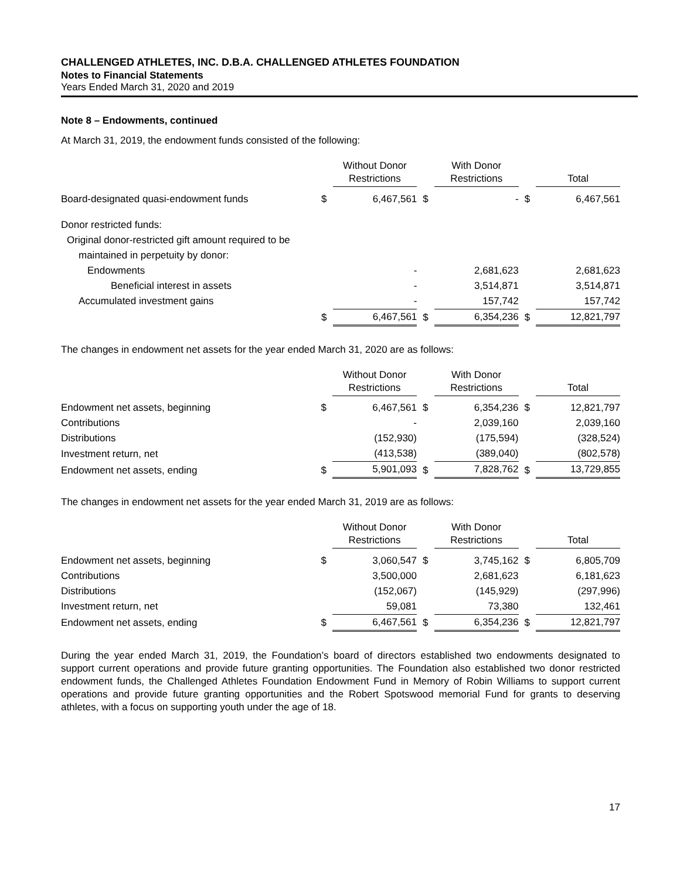CHALLENGED ATHLETES, INC. D.B.A. CHALLENGED ATHLETES FOUNDATION
Notes to Financial Statements
Years Ended March 31, 2020 and 2019
Note 8 – Endowments, continued
At March 31, 2019, the endowment funds consisted of the following:
| | | Without Donor Restrictions | | With Donor Restrictions | | Total |
| --- | --- | --- | --- | --- | --- | --- |
| Board-designated quasi-endowment funds | $ | 6,467,561 | $ | - | $ | 6,467,561 |
| Donor restricted funds: | | | | | | |
| Original donor-restricted gift amount required to be | | | | | | |
| maintained in perpetuity by donor: | | | | | | |
| Endowments | | - | | 2,681,623 | | 2,681,623 |
| Beneficial interest in assets | | - | | 3,514,871 | | 3,514,871 |
| Accumulated investment gains | | - | | 157,742 | | 157,742 |
| | $ | 6,467,561 | $ | 6,354,236 | $ | 12,821,797 |
The changes in endowment net assets for the year ended March 31, 2020 are as follows:
| | | Without Donor Restrictions | | With Donor Restrictions | | Total |
| --- | --- | --- | --- | --- | --- | --- |
| Endowment net assets, beginning | $ | 6,467,561 | $ | 6,354,236 | $ | 12,821,797 |
| Contributions | | - | | 2,039,160 | | 2,039,160 |
| Distributions | | (152,930) | | (175,594) | | (328,524) |
| Investment return, net | | (413,538) | | (389,040) | | (802,578) |
| Endowment net assets, ending | $ | 5,901,093 | $ | 7,828,762 | $ | 13,729,855 |
The changes in endowment net assets for the year ended March 31, 2019 are as follows:
| | | Without Donor Restrictions | | With Donor Restrictions | | Total |
| --- | --- | --- | --- | --- | --- | --- |
| Endowment net assets, beginning | $ | 3,060,547 | $ | 3,745,162 | $ | 6,805,709 |
| Contributions | | 3,500,000 | | 2,681,623 | | 6,181,623 |
| Distributions | | (152,067) | | (145,929) | | (297,996) |
| Investment return, net | | 59,081 | | 73,380 | | 132,461 |
| Endowment net assets, ending | $ | 6,467,561 | $ | 6,354,236 | $ | 12,821,797 |
During the year ended March 31, 2019, the Foundation’s board of directors established two endowments designated to support current operations and provide future granting opportunities. The Foundation also established two donor restricted endowment funds, the Challenged Athletes Foundation Endowment Fund in Memory of Robin Williams to support current operations and provide future granting opportunities and the Robert Spotswood memorial Fund for grants to deserving athletes, with a focus on supporting youth under the age of 18.
17